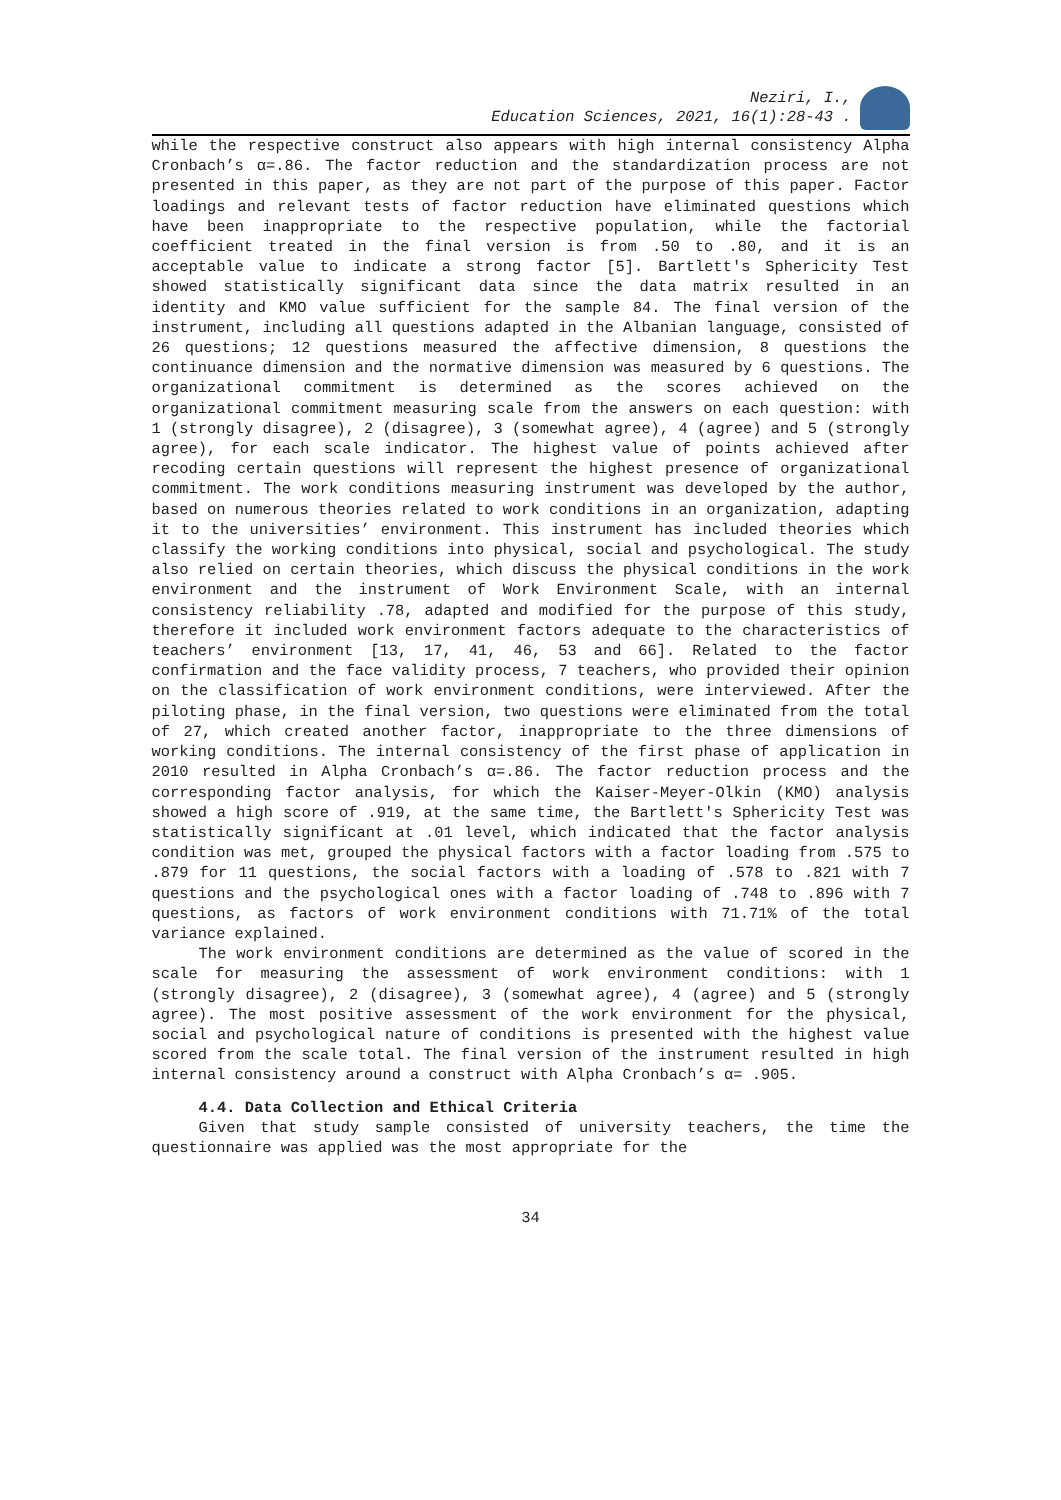Neziri, I.,
Education Sciences, 2021, 16(1):28-43 .
while the respective construct also appears with high internal consistency Alpha Cronbach’s α=.86. The factor reduction and the standardization process are not presented in this paper, as they are not part of the purpose of this paper. Factor loadings and relevant tests of factor reduction have eliminated questions which have been inappropriate to the respective population, while the factorial coefficient treated in the final version is from .50 to .80, and it is an acceptable value to indicate a strong factor [5]. Bartlett's Sphericity Test showed statistically significant data since the data matrix resulted in an identity and KMO value sufficient for the sample 84. The final version of the instrument, including all questions adapted in the Albanian language, consisted of 26 questions; 12 questions measured the affective dimension, 8 questions the continuance dimension and the normative dimension was measured by 6 questions. The organizational commitment is determined as the scores achieved on the organizational commitment measuring scale from the answers on each question: with 1 (strongly disagree), 2 (disagree), 3 (somewhat agree), 4 (agree) and 5 (strongly agree), for each scale indicator. The highest value of points achieved after recoding certain questions will represent the highest presence of organizational commitment. The work conditions measuring instrument was developed by the author, based on numerous theories related to work conditions in an organization, adapting it to the universities’ environment. This instrument has included theories which classify the working conditions into physical, social and psychological. The study also relied on certain theories, which discuss the physical conditions in the work environment and the instrument of Work Environment Scale, with an internal consistency reliability .78, adapted and modified for the purpose of this study, therefore it included work environment factors adequate to the characteristics of teachers’ environment [13, 17, 41, 46, 53 and 66]. Related to the factor confirmation and the face validity process, 7 teachers, who provided their opinion on the classification of work environment conditions, were interviewed. After the piloting phase, in the final version, two questions were eliminated from the total of 27, which created another factor, inappropriate to the three dimensions of working conditions. The internal consistency of the first phase of application in 2010 resulted in Alpha Cronbach’s α=.86. The factor reduction process and the corresponding factor analysis, for which the Kaiser-Meyer-Olkin (KMO) analysis showed a high score of .919, at the same time, the Bartlett's Sphericity Test was statistically significant at .01 level, which indicated that the factor analysis condition was met, grouped the physical factors with a factor loading from .575 to .879 for 11 questions, the social factors with a loading of .578 to .821 with 7 questions and the psychological ones with a factor loading of .748 to .896 with 7 questions, as factors of work environment conditions with 71.71% of the total variance explained.
The work environment conditions are determined as the value of scored in the scale for measuring the assessment of work environment conditions: with 1 (strongly disagree), 2 (disagree), 3 (somewhat agree), 4 (agree) and 5 (strongly agree). The most positive assessment of the work environment for the physical, social and psychological nature of conditions is presented with the highest value scored from the scale total. The final version of the instrument resulted in high internal consistency around a construct with Alpha Cronbach’s α= .905.
4.4. Data Collection and Ethical Criteria
Given that study sample consisted of university teachers, the time the questionnaire was applied was the most appropriate for the
34